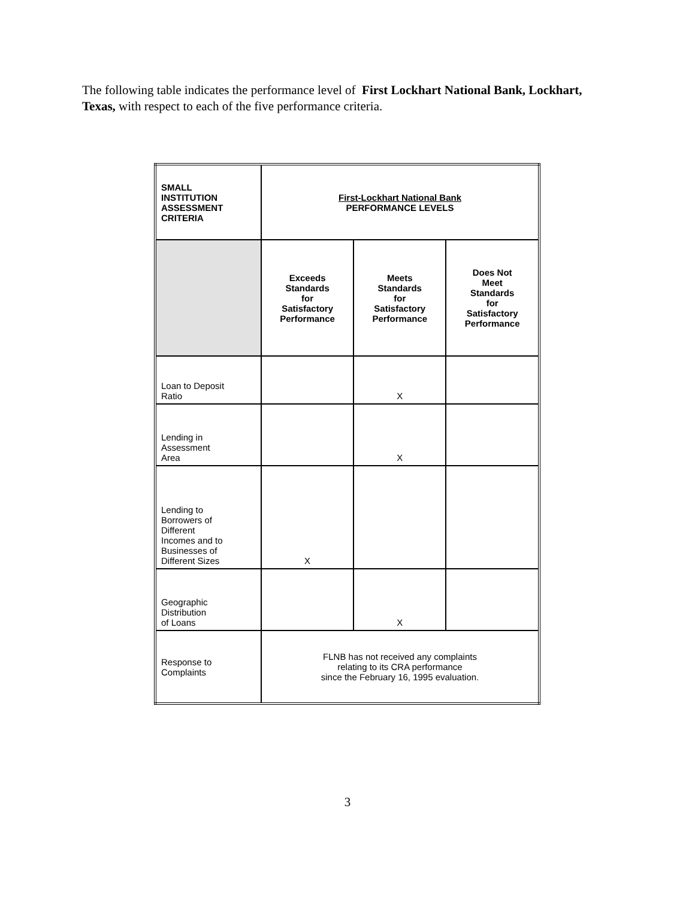The following table indicates the performance level of First Lockhart National Bank, Lockhart, Texas, with respect to each of the five performance criteria.
| SMALL INSTITUTION ASSESSMENT CRITERIA | First-Lockhart National Bank PERFORMANCE LEVELS | | |
| --- | --- | --- | --- |
| | Exceeds Standards for Satisfactory Performance | Meets Standards for Satisfactory Performance | Does Not Meet Standards for Satisfactory Performance |
| Loan to Deposit Ratio | | X | |
| Lending in Assessment Area | | X | |
| Lending to Borrowers of Different Incomes and to Businesses of Different Sizes | X | | |
| Geographic Distribution of Loans | | X | |
| Response to Complaints | FLNB has not received any complaints relating to its CRA performance since the February 16, 1995 evaluation. | | |
3